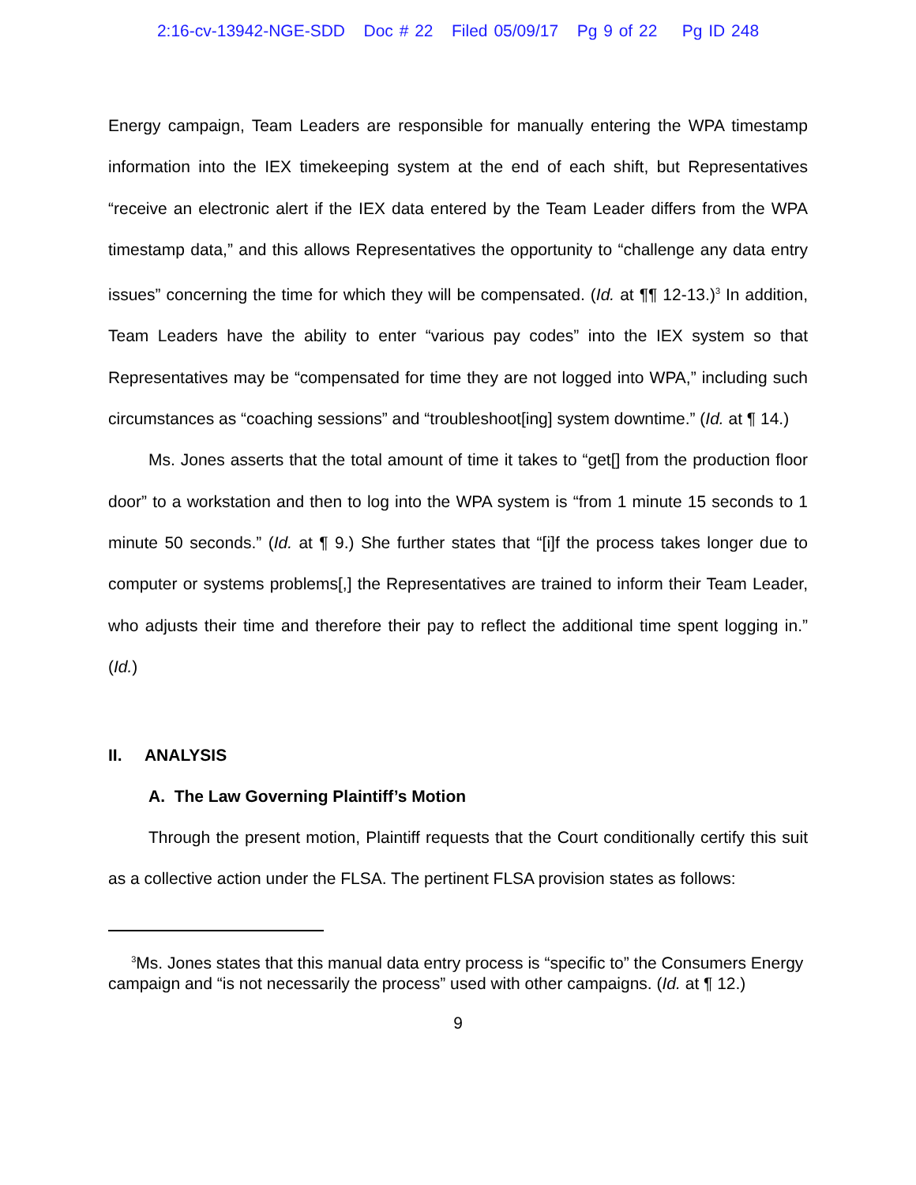2:16-cv-13942-NGE-SDD Doc # 22 Filed 05/09/17 Pg 9 of 22 Pg ID 248
Energy campaign, Team Leaders are responsible for manually entering the WPA timestamp information into the IEX timekeeping system at the end of each shift, but Representatives “receive an electronic alert if the IEX data entered by the Team Leader differs from the WPA timestamp data,” and this allows Representatives the opportunity to “challenge any data entry issues” concerning the time for which they will be compensated. (Id. at ¶¶ 12-13.)<sup>3</sup> In addition, Team Leaders have the ability to enter “various pay codes” into the IEX system so that Representatives may be “compensated for time they are not logged into WPA,” including such circumstances as “coaching sessions” and “troubleshoot[ing] system downtime.” (Id. at ¶ 14.)
Ms. Jones asserts that the total amount of time it takes to “get[] from the production floor door” to a workstation and then to log into the WPA system is “from 1 minute 15 seconds to 1 minute 50 seconds.” (Id. at ¶ 9.) She further states that “[i]f the process takes longer due to computer or systems problems[,] the Representatives are trained to inform their Team Leader, who adjusts their time and therefore their pay to reflect the additional time spent logging in.” (Id.)
II. ANALYSIS
A. The Law Governing Plaintiff’s Motion
Through the present motion, Plaintiff requests that the Court conditionally certify this suit as a collective action under the FLSA. The pertinent FLSA provision states as follows:
<sup>3</sup> Ms. Jones states that this manual data entry process is “specific to” the Consumers Energy campaign and “is not necessarily the process” used with other campaigns. (Id. at ¶ 12.)
9